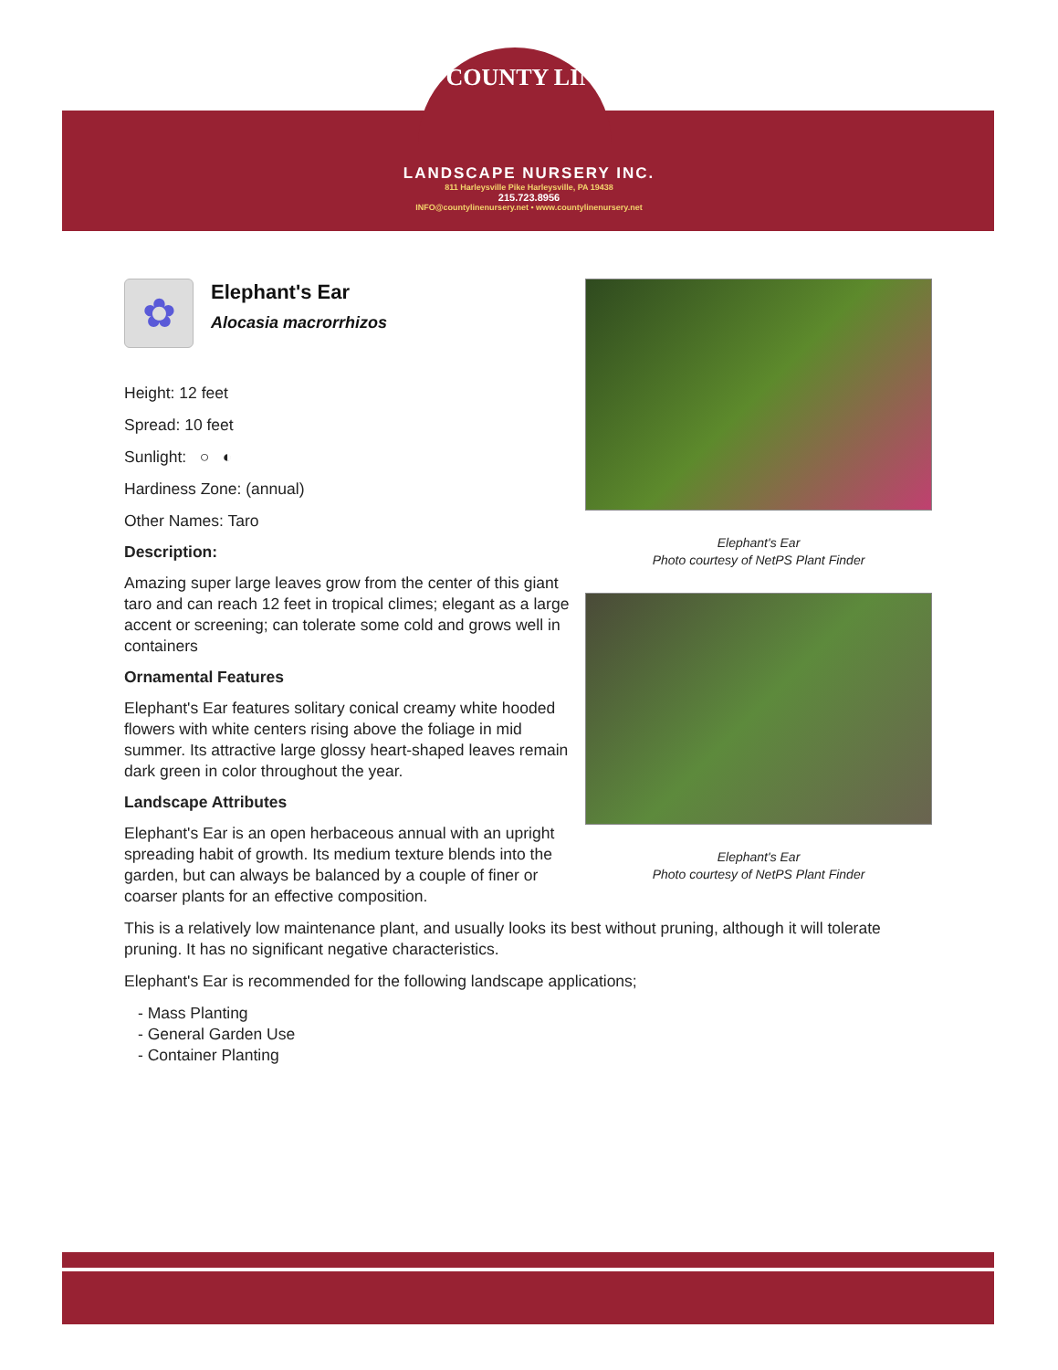COUNTY LINE
LANDSCAPE NURSERY INC.
811 Harleysville Pike Harleysville, PA 19438
215.723.8956
INFO@countylinenursery.net • www.countylinenursery.net
✿
Elephant's Ear
Alocasia macrorrhizos
Height: 12 feet
Spread: 10 feet
Sunlight: ○ ◐
Hardiness Zone: (annual)
Other Names: Taro
Description:
Amazing super large leaves grow from the center of this giant taro and can reach 12 feet in tropical climes; elegant as a large accent or screening; can tolerate some cold and grows well in containers
Ornamental Features
Elephant's Ear features solitary conical creamy white hooded flowers with white centers rising above the foliage in mid summer. Its attractive large glossy heart-shaped leaves remain dark green in color throughout the year.
Landscape Attributes
Elephant's Ear is an open herbaceous annual with an upright spreading habit of growth. Its medium texture blends into the garden, but can always be balanced by a couple of finer or coarser plants for an effective composition.
Elephant's Ear
Photo courtesy of NetPS Plant Finder
Elephant's Ear
Photo courtesy of NetPS Plant Finder
This is a relatively low maintenance plant, and usually looks its best without pruning, although it will tolerate pruning. It has no significant negative characteristics.
Elephant's Ear is recommended for the following landscape applications;
- Mass Planting
- General Garden Use
- Container Planting